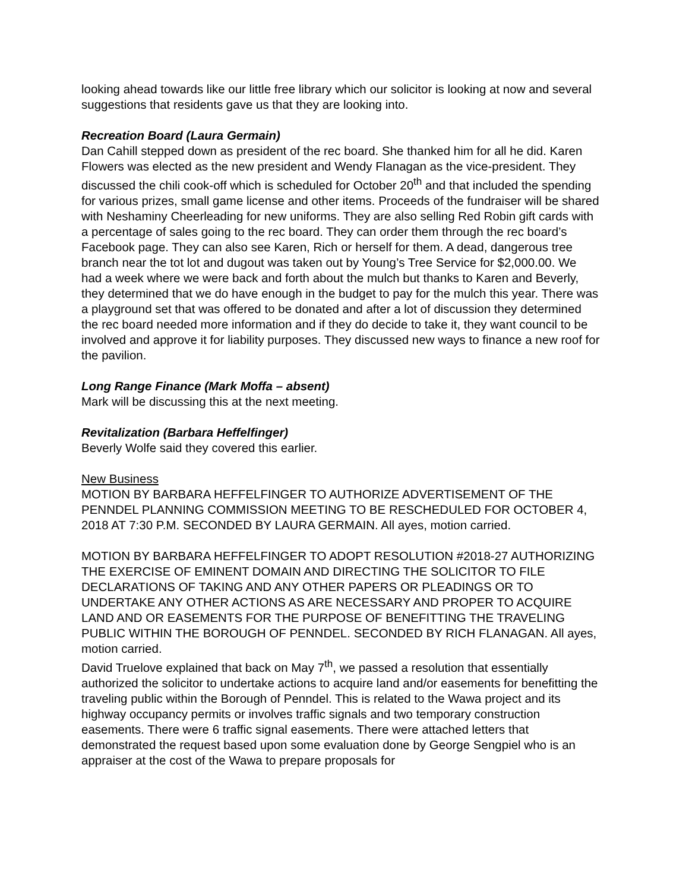looking ahead towards like our little free library which our solicitor is looking at now and several suggestions that residents gave us that they are looking into.
Recreation Board (Laura Germain)
Dan Cahill stepped down as president of the rec board. She thanked him for all he did. Karen Flowers was elected as the new president and Wendy Flanagan as the vice-president. They discussed the chili cook-off which is scheduled for October 20<sup>th</sup> and that included the spending for various prizes, small game license and other items. Proceeds of the fundraiser will be shared with Neshaminy Cheerleading for new uniforms. They are also selling Red Robin gift cards with a percentage of sales going to the rec board. They can order them through the rec board’s Facebook page. They can also see Karen, Rich or herself for them. A dead, dangerous tree branch near the tot lot and dugout was taken out by Young’s Tree Service for $2,000.00. We had a week where we were back and forth about the mulch but thanks to Karen and Beverly, they determined that we do have enough in the budget to pay for the mulch this year. There was a playground set that was offered to be donated and after a lot of discussion they determined the rec board needed more information and if they do decide to take it, they want council to be involved and approve it for liability purposes. They discussed new ways to finance a new roof for the pavilion.
Long Range Finance (Mark Moffa – absent)
Mark will be discussing this at the next meeting.
Revitalization (Barbara Heffelfinger)
Beverly Wolfe said they covered this earlier.
New Business
MOTION BY BARBARA HEFFELFINGER TO AUTHORIZE ADVERTISEMENT OF THE PENNDEL PLANNING COMMISSION MEETING TO BE RESCHEDULED FOR OCTOBER 4, 2018 AT 7:30 P.M. SECONDED BY LAURA GERMAIN. All ayes, motion carried.
MOTION BY BARBARA HEFFELFINGER TO ADOPT RESOLUTION #2018-27 AUTHORIZING THE EXERCISE OF EMINENT DOMAIN AND DIRECTING THE SOLICITOR TO FILE DECLARATIONS OF TAKING AND ANY OTHER PAPERS OR PLEADINGS OR TO UNDERTAKE ANY OTHER ACTIONS AS ARE NECESSARY AND PROPER TO ACQUIRE LAND AND OR EASEMENTS FOR THE PURPOSE OF BENEFITTING THE TRAVELING PUBLIC WITHIN THE BOROUGH OF PENNDEL. SECONDED BY RICH FLANAGAN. All ayes, motion carried.
David Truelove explained that back on May 7<sup>th</sup>, we passed a resolution that essentially authorized the solicitor to undertake actions to acquire land and/or easements for benefitting the traveling public within the Borough of Penndel. This is related to the Wawa project and its highway occupancy permits or involves traffic signals and two temporary construction easements. There were 6 traffic signal easements. There were attached letters that demonstrated the request based upon some evaluation done by George Sengpiel who is an appraiser at the cost of the Wawa to prepare proposals for